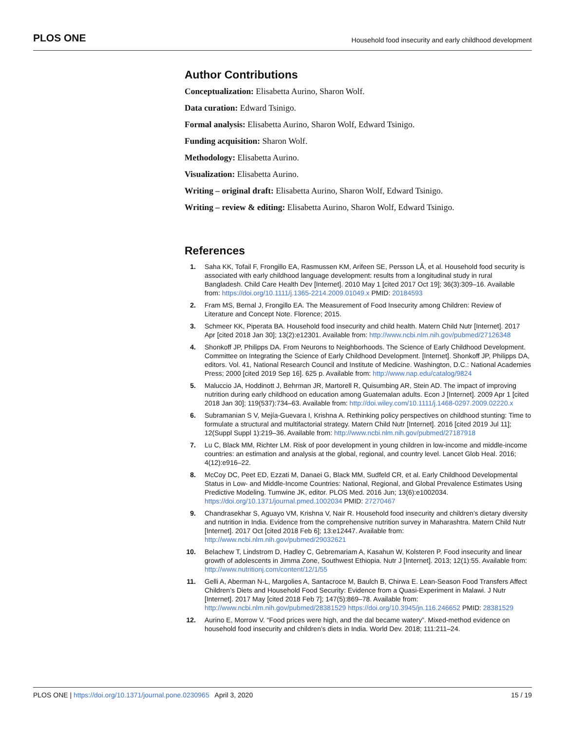PLOS ONE Household food insecurity and early childhood development
Author Contributions
Conceptualization: Elisabetta Aurino, Sharon Wolf.
Data curation: Edward Tsinigo.
Formal analysis: Elisabetta Aurino, Sharon Wolf, Edward Tsinigo.
Funding acquisition: Sharon Wolf.
Methodology: Elisabetta Aurino.
Visualization: Elisabetta Aurino.
Writing – original draft: Elisabetta Aurino, Sharon Wolf, Edward Tsinigo.
Writing – review & editing: Elisabetta Aurino, Sharon Wolf, Edward Tsinigo.
References
1. Saha KK, Tofail F, Frongillo EA, Rasmussen KM, Arifeen SE, Persson LÅ, et al. Household food security is associated with early childhood language development: results from a longitudinal study in rural Bangladesh. Child Care Health Dev [Internet]. 2010 May 1 [cited 2017 Oct 19]; 36(3):309–16. Available from: https://doi.org/10.1111/j.1365-2214.2009.01049.x PMID: 20184593
2. Fram MS, Bernal J, Frongillo EA. The Measurement of Food Insecurity among Children: Review of Literature and Concept Note. Florence; 2015.
3. Schmeer KK, Piperata BA. Household food insecurity and child health. Matern Child Nutr [Internet]. 2017 Apr [cited 2018 Jan 30]; 13(2):e12301. Available from: http://www.ncbi.nlm.nih.gov/pubmed/27126348
4. Shonkoff JP, Philipps DA. From Neurons to Neighborhoods. The Science of Early Childhood Development. Committee on Integrating the Science of Early Childhood Development. [Internet]. Shonkoff JP, Philipps DA, editors. Vol. 41, National Research Council and Institute of Medicine. Washington, D.C.: National Academies Press; 2000 [cited 2019 Sep 16]. 625 p. Available from: http://www.nap.edu/catalog/9824
5. Maluccio JA, Hoddinott J, Behrman JR, Martorell R, Quisumbing AR, Stein AD. The impact of improving nutrition during early childhood on education among Guatemalan adults. Econ J [Internet]. 2009 Apr 1 [cited 2018 Jan 30]; 119(537):734–63. Available from: http://doi.wiley.com/10.1111/j.1468-0297.2009.02220.x
6. Subramanian S V, Mejía-Guevara I, Krishna A. Rethinking policy perspectives on childhood stunting: Time to formulate a structural and multifactorial strategy. Matern Child Nutr [Internet]. 2016 [cited 2019 Jul 11]; 12(Suppl Suppl 1):219–36. Available from: http://www.ncbi.nlm.nih.gov/pubmed/27187918
7. Lu C, Black MM, Richter LM. Risk of poor development in young children in low-income and middle-income countries: an estimation and analysis at the global, regional, and country level. Lancet Glob Heal. 2016; 4(12):e916–22.
8. McCoy DC, Peet ED, Ezzati M, Danaei G, Black MM, Sudfeld CR, et al. Early Childhood Developmental Status in Low- and Middle-Income Countries: National, Regional, and Global Prevalence Estimates Using Predictive Modeling. Tumwine JK, editor. PLOS Med. 2016 Jun; 13(6):e1002034. https://doi.org/10.1371/journal.pmed.1002034 PMID: 27270467
9. Chandrasekhar S, Aguayo VM, Krishna V, Nair R. Household food insecurity and children’s dietary diversity and nutrition in India. Evidence from the comprehensive nutrition survey in Maharashtra. Matern Child Nutr [Internet]. 2017 Oct [cited 2018 Feb 6]; 13:e12447. Available from: http://www.ncbi.nlm.nih.gov/pubmed/29032621
10. Belachew T, Lindstrom D, Hadley C, Gebremariam A, Kasahun W, Kolsteren P. Food insecurity and linear growth of adolescents in Jimma Zone, Southwest Ethiopia. Nutr J [Internet]. 2013; 12(1):55. Available from: http://www.nutritionj.com/content/12/1/55
11. Gelli A, Aberman N-L, Margolies A, Santacroce M, Baulch B, Chirwa E. Lean-Season Food Transfers Affect Children’s Diets and Household Food Security: Evidence from a Quasi-Experiment in Malawi. J Nutr [Internet]. 2017 May [cited 2018 Feb 7]; 147(5):869–78. Available from: http://www.ncbi.nlm.nih.gov/pubmed/28381529 https://doi.org/10.3945/jn.116.246652 PMID: 28381529
12. Aurino E, Morrow V. “Food prices were high, and the dal became watery”. Mixed-method evidence on household food insecurity and children’s diets in India. World Dev. 2018; 111:211–24.
PLOS ONE | https://doi.org/10.1371/journal.pone.0230965 April 3, 2020 15 / 19